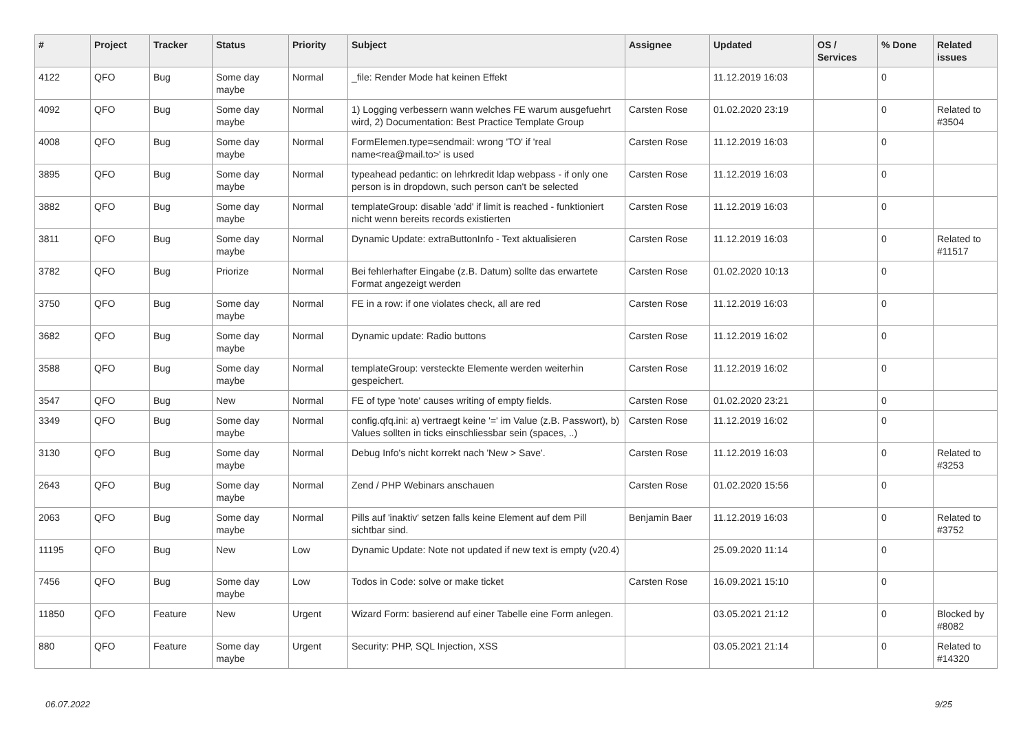| # | Project | Tracker | Status | Priority | Subject | Assignee | Updated | OS / Services | % Done | Related issues |
| --- | --- | --- | --- | --- | --- | --- | --- | --- | --- | --- |
| 4122 | QFO | Bug | Some day maybe | Normal | _file: Render Mode hat keinen Effekt | | 11.12.2019 16:03 | | 0 | |
| 4092 | QFO | Bug | Some day maybe | Normal | 1) Logging verbessern wann welches FE warum ausgefuehrt wird, 2) Documentation: Best Practice Template Group | Carsten Rose | 01.02.2020 23:19 | | 0 | Related to #3504 |
| 4008 | QFO | Bug | Some day maybe | Normal | FormElemen.type=sendmail: wrong 'TO' if 'real name<rea@mail.to>' is used | Carsten Rose | 11.12.2019 16:03 | | 0 | |
| 3895 | QFO | Bug | Some day maybe | Normal | typeahead pedantic: on lehrkredit ldap webpass - if only one person is in dropdown, such person can't be selected | Carsten Rose | 11.12.2019 16:03 | | 0 | |
| 3882 | QFO | Bug | Some day maybe | Normal | templateGroup: disable 'add' if limit is reached - funktioniert nicht wenn bereits records existierten | Carsten Rose | 11.12.2019 16:03 | | 0 | |
| 3811 | QFO | Bug | Some day maybe | Normal | Dynamic Update: extraButtonInfo - Text aktualisieren | Carsten Rose | 11.12.2019 16:03 | | 0 | Related to #11517 |
| 3782 | QFO | Bug | Priorize | Normal | Bei fehlerhafter Eingabe (z.B. Datum) sollte das erwartete Format angezeigt werden | Carsten Rose | 01.02.2020 10:13 | | 0 | |
| 3750 | QFO | Bug | Some day maybe | Normal | FE in a row: if one violates check, all are red | Carsten Rose | 11.12.2019 16:03 | | 0 | |
| 3682 | QFO | Bug | Some day maybe | Normal | Dynamic update: Radio buttons | Carsten Rose | 11.12.2019 16:02 | | 0 | |
| 3588 | QFO | Bug | Some day maybe | Normal | templateGroup: versteckte Elemente werden weiterhin gespeichert. | Carsten Rose | 11.12.2019 16:02 | | 0 | |
| 3547 | QFO | Bug | New | Normal | FE of type 'note' causes writing of empty fields. | Carsten Rose | 01.02.2020 23:21 | | 0 | |
| 3349 | QFO | Bug | Some day maybe | Normal | config.qfq.ini: a) vertraegt keine '=' im Value (z.B. Passwort), b) Values sollten in ticks einschliessbar sein (spaces, ..) | Carsten Rose | 11.12.2019 16:02 | | 0 | |
| 3130 | QFO | Bug | Some day maybe | Normal | Debug Info's nicht korrekt nach 'New > Save'. | Carsten Rose | 11.12.2019 16:03 | | 0 | Related to #3253 |
| 2643 | QFO | Bug | Some day maybe | Normal | Zend / PHP Webinars anschauen | Carsten Rose | 01.02.2020 15:56 | | 0 | |
| 2063 | QFO | Bug | Some day maybe | Normal | Pills auf 'inaktiv' setzen falls keine Element auf dem Pill sichtbar sind. | Benjamin Baer | 11.12.2019 16:03 | | 0 | Related to #3752 |
| 11195 | QFO | Bug | New | Low | Dynamic Update: Note not updated if new text is empty (v20.4) | | 25.09.2020 11:14 | | 0 | |
| 7456 | QFO | Bug | Some day maybe | Low | Todos in Code: solve or make ticket | Carsten Rose | 16.09.2021 15:10 | | 0 | |
| 11850 | QFO | Feature | New | Urgent | Wizard Form: basierend auf einer Tabelle eine Form anlegen. | | 03.05.2021 21:12 | | 0 | Blocked by #8082 |
| 880 | QFO | Feature | Some day maybe | Urgent | Security: PHP, SQL Injection, XSS | | 03.05.2021 21:14 | | 0 | Related to #14320 |
06.07.2022 9/25